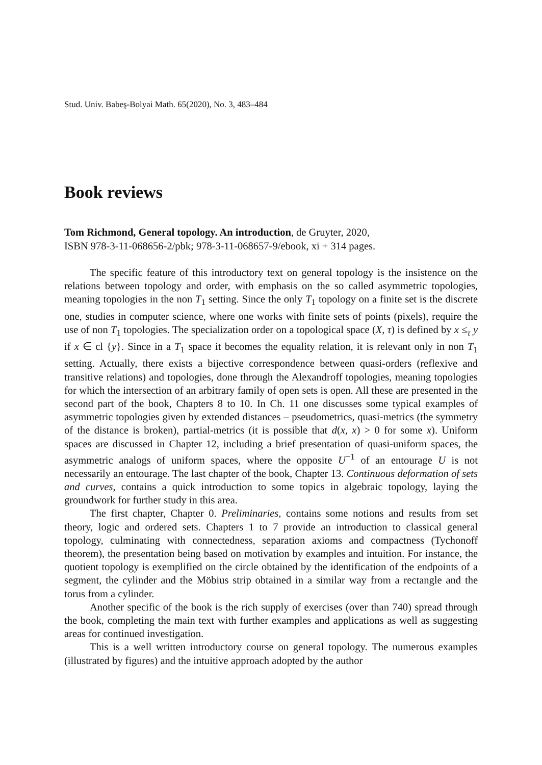Stud. Univ. Babeş-Bolyai Math. 65(2020), No. 3, 483–484
Book reviews
Tom Richmond, General topology. An introduction, de Gruyter, 2020,
ISBN 978-3-11-068656-2/pbk; 978-3-11-068657-9/ebook, xi + 314 pages.
The specific feature of this introductory text on general topology is the insistence on the relations between topology and order, with emphasis on the so called asymmetric topologies, meaning topologies in the non T<sub>1</sub> setting. Since the only T<sub>1</sub> topology on a finite set is the discrete one, studies in computer science, where one works with finite sets of points (pixels), require the use of non T<sub>1</sub> topologies. The specialization order on a topological space (X, τ) is defined by x ≤<sub>τ</sub> y if x ∈ cl {y}. Since in a T<sub>1</sub> space it becomes the equality relation, it is relevant only in non T<sub>1</sub> setting. Actually, there exists a bijective correspondence between quasi-orders (reflexive and transitive relations) and topologies, done through the Alexandroff topologies, meaning topologies for which the intersection of an arbitrary family of open sets is open. All these are presented in the second part of the book, Chapters 8 to 10. In Ch. 11 one discusses some typical examples of asymmetric topologies given by extended distances – pseudometrics, quasi-metrics (the symmetry of the distance is broken), partial-metrics (it is possible that d(x, x) > 0 for some x). Uniform spaces are discussed in Chapter 12, including a brief presentation of quasi-uniform spaces, the asymmetric analogs of uniform spaces, where the opposite U<sup>−1</sup> of an entourage U is not necessarily an entourage. The last chapter of the book, Chapter 13. Continuous deformation of sets and curves, contains a quick introduction to some topics in algebraic topology, laying the groundwork for further study in this area.
The first chapter, Chapter 0. Preliminaries, contains some notions and results from set theory, logic and ordered sets. Chapters 1 to 7 provide an introduction to classical general topology, culminating with connectedness, separation axioms and compactness (Tychonoff theorem), the presentation being based on motivation by examples and intuition. For instance, the quotient topology is exemplified on the circle obtained by the identification of the endpoints of a segment, the cylinder and the Möbius strip obtained in a similar way from a rectangle and the torus from a cylinder.
Another specific of the book is the rich supply of exercises (over than 740) spread through the book, completing the main text with further examples and applications as well as suggesting areas for continued investigation.
This is a well written introductory course on general topology. The numerous examples (illustrated by figures) and the intuitive approach adopted by the author